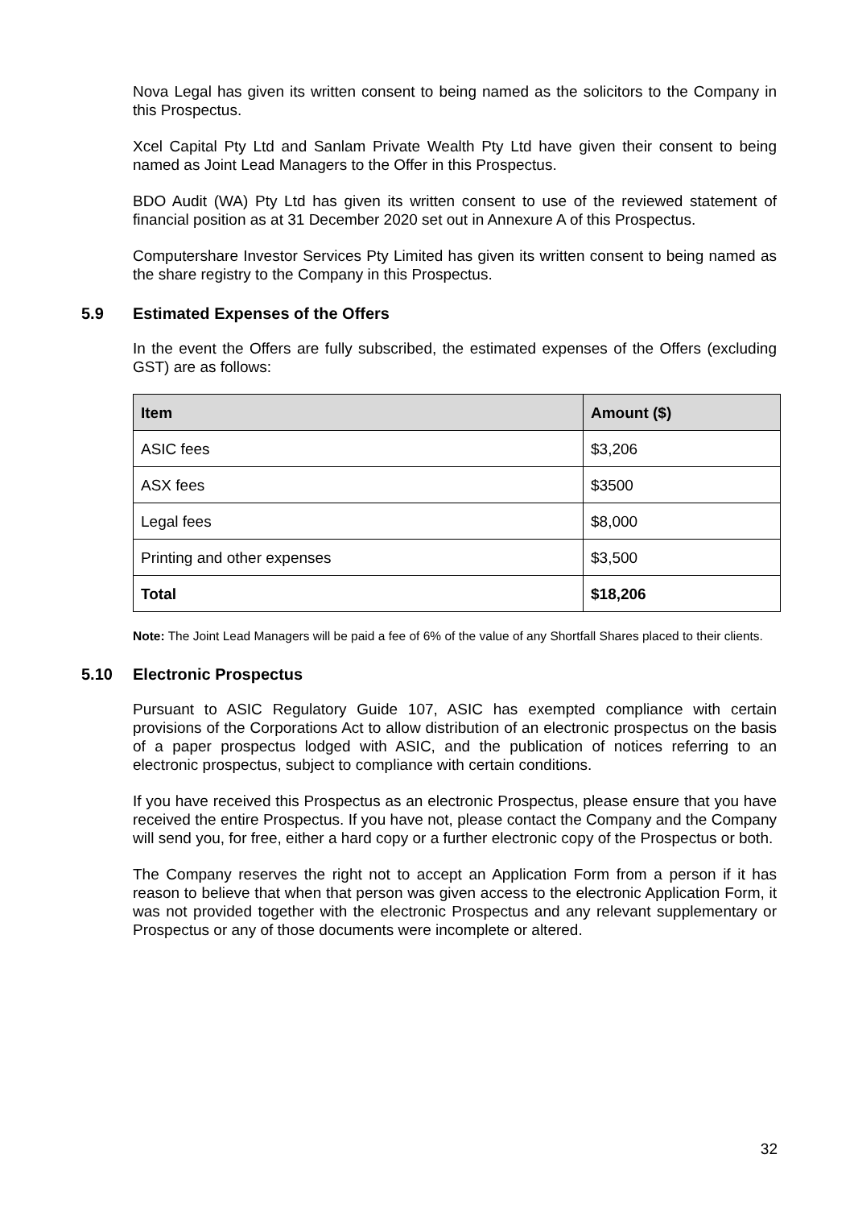Nova Legal has given its written consent to being named as the solicitors to the Company in this Prospectus.
Xcel Capital Pty Ltd and Sanlam Private Wealth Pty Ltd have given their consent to being named as Joint Lead Managers to the Offer in this Prospectus.
BDO Audit (WA) Pty Ltd has given its written consent to use of the reviewed statement of financial position as at 31 December 2020 set out in Annexure A of this Prospectus.
Computershare Investor Services Pty Limited has given its written consent to being named as the share registry to the Company in this Prospectus.
5.9 Estimated Expenses of the Offers
In the event the Offers are fully subscribed, the estimated expenses of the Offers (excluding GST) are as follows:
| Item | Amount ($) |
| --- | --- |
| ASIC fees | $3,206 |
| ASX fees | $3500 |
| Legal fees | $8,000 |
| Printing and other expenses | $3,500 |
| Total | $18,206 |
Note: The Joint Lead Managers will be paid a fee of 6% of the value of any Shortfall Shares placed to their clients.
5.10 Electronic Prospectus
Pursuant to ASIC Regulatory Guide 107, ASIC has exempted compliance with certain provisions of the Corporations Act to allow distribution of an electronic prospectus on the basis of a paper prospectus lodged with ASIC, and the publication of notices referring to an electronic prospectus, subject to compliance with certain conditions.
If you have received this Prospectus as an electronic Prospectus, please ensure that you have received the entire Prospectus. If you have not, please contact the Company and the Company will send you, for free, either a hard copy or a further electronic copy of the Prospectus or both.
The Company reserves the right not to accept an Application Form from a person if it has reason to believe that when that person was given access to the electronic Application Form, it was not provided together with the electronic Prospectus and any relevant supplementary or Prospectus or any of those documents were incomplete or altered.
32